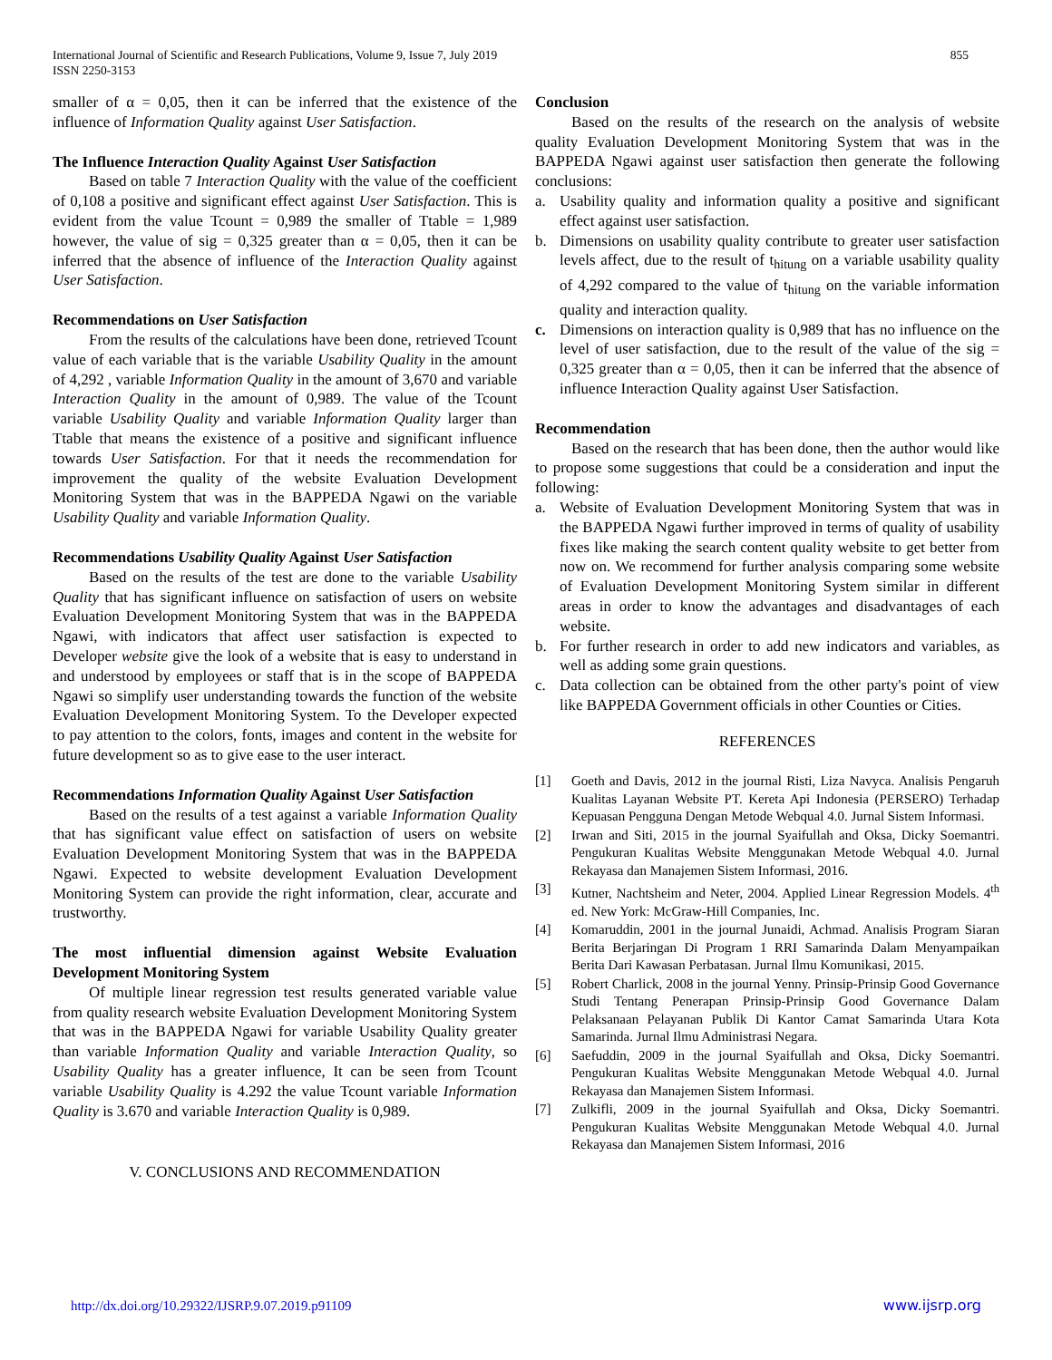International Journal of Scientific and Research Publications, Volume 9, Issue 7, July 2019
ISSN 2250-3153
855
smaller of α = 0,05, then it can be inferred that the existence of the influence of Information Quality against User Satisfaction.
The Influence Interaction Quality Against User Satisfaction
Based on table 7 Interaction Quality with the value of the coefficient of 0,108 a positive and significant effect against User Satisfaction. This is evident from the value Tcount = 0,989 the smaller of Ttable = 1,989 however, the value of sig = 0,325 greater than α = 0,05, then it can be inferred that the absence of influence of the Interaction Quality against User Satisfaction.
Recommendations on User Satisfaction
From the results of the calculations have been done, retrieved Tcount value of each variable that is the variable Usability Quality in the amount of 4,292 , variable Information Quality in the amount of 3,670 and variable Interaction Quality in the amount of 0,989. The value of the Tcount variable Usability Quality and variable Information Quality larger than Ttable that means the existence of a positive and significant influence towards User Satisfaction. For that it needs the recommendation for improvement the quality of the website Evaluation Development Monitoring System that was in the BAPPEDA Ngawi on the variable Usability Quality and variable Information Quality.
Recommendations Usability Quality Against User Satisfaction
Based on the results of the test are done to the variable Usability Quality that has significant influence on satisfaction of users on website Evaluation Development Monitoring System that was in the BAPPEDA Ngawi, with indicators that affect user satisfaction is expected to Developer website give the look of a website that is easy to understand in and understood by employees or staff that is in the scope of BAPPEDA Ngawi so simplify user understanding towards the function of the website Evaluation Development Monitoring System. To the Developer expected to pay attention to the colors, fonts, images and content in the website for future development so as to give ease to the user interact.
Recommendations Information Quality Against User Satisfaction
Based on the results of a test against a variable Information Quality that has significant value effect on satisfaction of users on website Evaluation Development Monitoring System that was in the BAPPEDA Ngawi. Expected to website development Evaluation Development Monitoring System can provide the right information, clear, accurate and trustworthy.
The most influential dimension against Website Evaluation Development Monitoring System
Of multiple linear regression test results generated variable value from quality research website Evaluation Development Monitoring System that was in the BAPPEDA Ngawi for variable Usability Quality greater than variable Information Quality and variable Interaction Quality, so Usability Quality has a greater influence, It can be seen from Tcount variable Usability Quality is 4.292 the value Tcount variable Information Quality is 3.670 and variable Interaction Quality is 0,989.
V. CONCLUSIONS AND RECOMMENDATION
Conclusion
Based on the results of the research on the analysis of website quality Evaluation Development Monitoring System that was in the BAPPEDA Ngawi against user satisfaction then generate the following conclusions:
a. Usability quality and information quality a positive and significant effect against user satisfaction.
b. Dimensions on usability quality contribute to greater user satisfaction levels affect, due to the result of t<sub>hitung</sub> on a variable usability quality of 4,292 compared to the value of t<sub>hitung</sub> on the variable information quality and interaction quality.
c. Dimensions on interaction quality is 0,989 that has no influence on the level of user satisfaction, due to the result of the value of the sig = 0,325 greater than α = 0,05, then it can be inferred that the absence of influence Interaction Quality against User Satisfaction.
Recommendation
Based on the research that has been done, then the author would like to propose some suggestions that could be a consideration and input the following:
a. Website of Evaluation Development Monitoring System that was in the BAPPEDA Ngawi further improved in terms of quality of usability fixes like making the search content quality website to get better from now on. We recommend for further analysis comparing some website of Evaluation Development Monitoring System similar in different areas in order to know the advantages and disadvantages of each website.
b. For further research in order to add new indicators and variables, as well as adding some grain questions.
c. Data collection can be obtained from the other party's point of view like BAPPEDA Government officials in other Counties or Cities.
REFERENCES
[1] Goeth and Davis, 2012 in the journal Risti, Liza Navyca. Analisis Pengaruh Kualitas Layanan Website PT. Kereta Api Indonesia (PERSERO) Terhadap Kepuasan Pengguna Dengan Metode Webqual 4.0. Jurnal Sistem Informasi.
[2] Irwan and Siti, 2015 in the journal Syaifullah and Oksa, Dicky Soemantri. Pengukuran Kualitas Website Menggunakan Metode Webqual 4.0. Jurnal Rekayasa dan Manajemen Sistem Informasi, 2016.
[3] Kutner, Nachtsheim and Neter, 2004. Applied Linear Regression Models. 4<sup>th</sup> ed. New York: McGraw-Hill Companies, Inc.
[4] Komaruddin, 2001 in the journal Junaidi, Achmad. Analisis Program Siaran Berita Berjaringan Di Program 1 RRI Samarinda Dalam Menyampaikan Berita Dari Kawasan Perbatasan. Jurnal Ilmu Komunikasi, 2015.
[5] Robert Charlick, 2008 in the journal Yenny. Prinsip-Prinsip Good Governance Studi Tentang Penerapan Prinsip-Prinsip Good Governance Dalam Pelaksanaan Pelayanan Publik Di Kantor Camat Samarinda Utara Kota Samarinda. Jurnal Ilmu Administrasi Negara.
[6] Saefuddin, 2009 in the journal Syaifullah and Oksa, Dicky Soemantri. Pengukuran Kualitas Website Menggunakan Metode Webqual 4.0. Jurnal Rekayasa dan Manajemen Sistem Informasi.
[7] Zulkifli, 2009 in the journal Syaifullah and Oksa, Dicky Soemantri. Pengukuran Kualitas Website Menggunakan Metode Webqual 4.0. Jurnal Rekayasa dan Manajemen Sistem Informasi, 2016
http://dx.doi.org/10.29322/IJSRP.9.07.2019.p91109 www.ijsrp.org